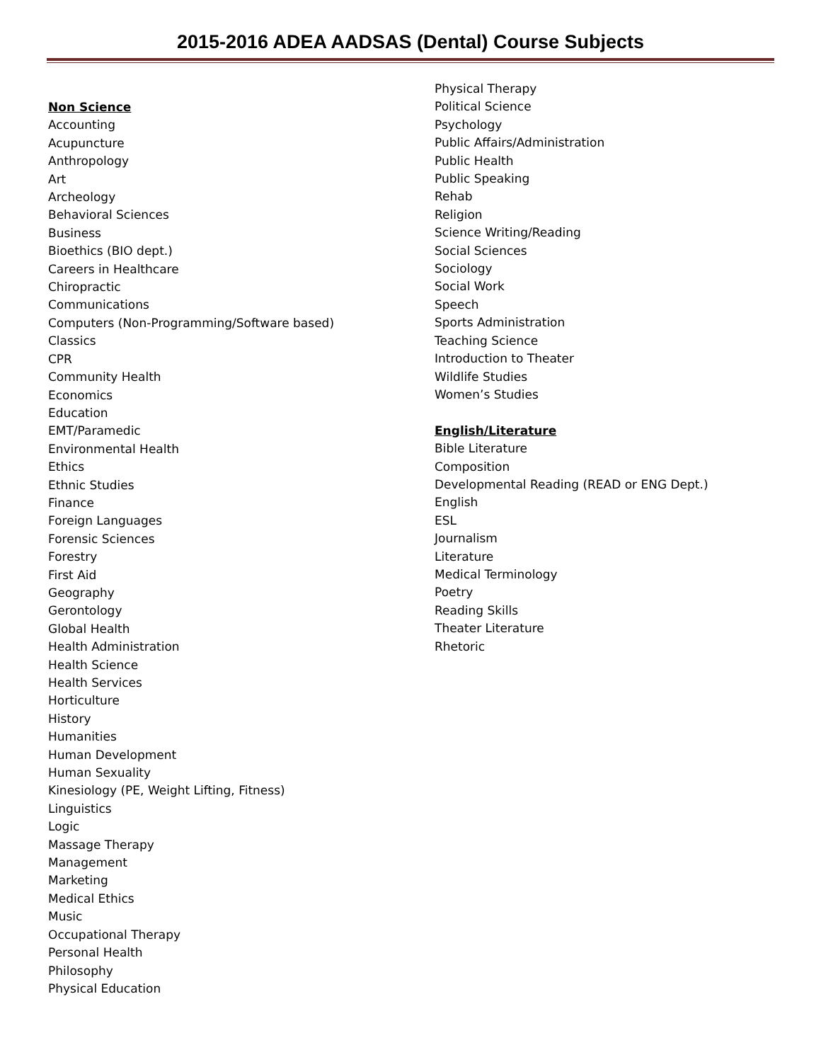2015-2016 ADEA AADSAS (Dental) Course Subjects
Non Science
Accounting
Acupuncture
Anthropology
Art
Archeology
Behavioral Sciences
Business
Bioethics (BIO dept.)
Careers in Healthcare
Chiropractic
Communications
Computers (Non-Programming/Software based)
Classics
CPR
Community Health
Economics
Education
EMT/Paramedic
Environmental Health
Ethics
Ethnic Studies
Finance
Foreign Languages
Forensic Sciences
Forestry
First Aid
Geography
Gerontology
Global Health
Health Administration
Health Science
Health Services
Horticulture
History
Humanities
Human Development
Human Sexuality
Kinesiology (PE, Weight Lifting, Fitness)
Linguistics
Logic
Massage Therapy
Management
Marketing
Medical Ethics
Music
Occupational Therapy
Personal Health
Philosophy
Physical Education
Physical Therapy
Political Science
Psychology
Public Affairs/Administration
Public Health
Public Speaking
Rehab
Religion
Science Writing/Reading
Social Sciences
Sociology
Social Work
Speech
Sports Administration
Teaching Science
Introduction to Theater
Wildlife Studies
Women’s Studies
English/Literature
Bible Literature
Composition
Developmental Reading (READ or ENG Dept.)
English
ESL
Journalism
Literature
Medical Terminology
Poetry
Reading Skills
Theater Literature
Rhetoric